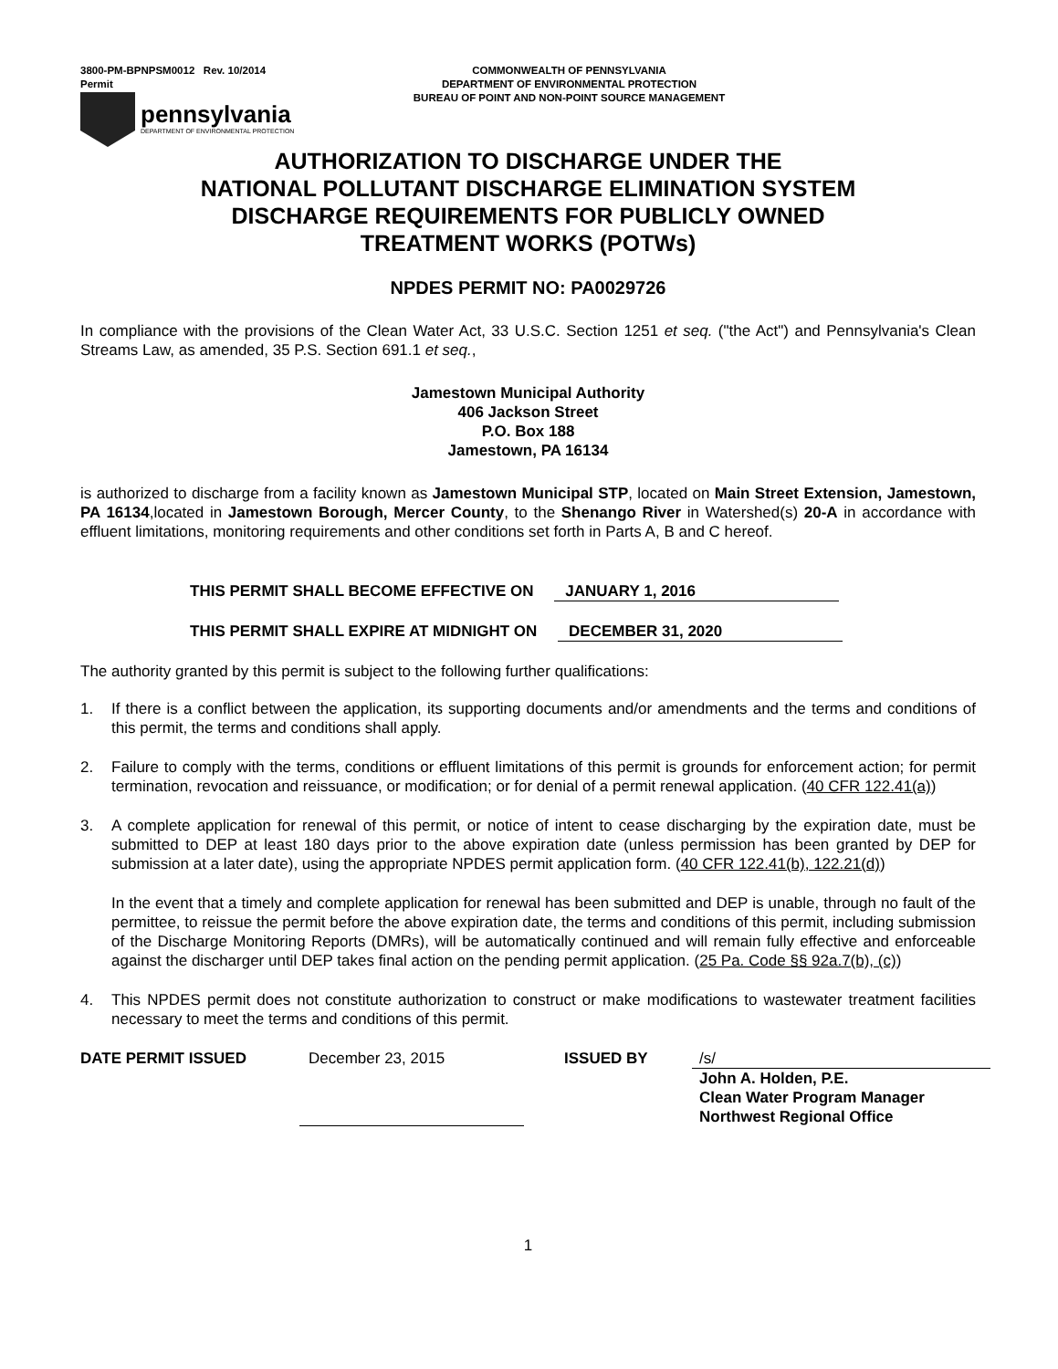3800-PM-BPNPSM0012 Rev. 10/2014
Permit
COMMONWEALTH OF PENNSYLVANIA
DEPARTMENT OF ENVIRONMENTAL PROTECTION
BUREAU OF POINT AND NON-POINT SOURCE MANAGEMENT
pennsylvania
DEPARTMENT OF ENVIRONMENTAL PROTECTION
AUTHORIZATION TO DISCHARGE UNDER THE
NATIONAL POLLUTANT DISCHARGE ELIMINATION SYSTEM
DISCHARGE REQUIREMENTS FOR PUBLICLY OWNED
TREATMENT WORKS (POTWs)
NPDES PERMIT NO: PA0029726
In compliance with the provisions of the Clean Water Act, 33 U.S.C. Section 1251 et seq. ("the Act") and Pennsylvania's Clean Streams Law, as amended, 35 P.S. Section 691.1 et seq.,
Jamestown Municipal Authority
406 Jackson Street
P.O. Box 188
Jamestown, PA 16134
is authorized to discharge from a facility known as Jamestown Municipal STP, located on Main Street Extension, Jamestown, PA 16134,located in Jamestown Borough, Mercer County, to the Shenango River in Watershed(s) 20-A in accordance with effluent limitations, monitoring requirements and other conditions set forth in Parts A, B and C hereof.
THIS PERMIT SHALL BECOME EFFECTIVE ON JANUARY 1, 2016
THIS PERMIT SHALL EXPIRE AT MIDNIGHT ON DECEMBER 31, 2020
The authority granted by this permit is subject to the following further qualifications:
1. If there is a conflict between the application, its supporting documents and/or amendments and the terms and conditions of this permit, the terms and conditions shall apply.
2. Failure to comply with the terms, conditions or effluent limitations of this permit is grounds for enforcement action; for permit termination, revocation and reissuance, or modification; or for denial of a permit renewal application. (40 CFR 122.41(a))
3. A complete application for renewal of this permit, or notice of intent to cease discharging by the expiration date, must be submitted to DEP at least 180 days prior to the above expiration date (unless permission has been granted by DEP for submission at a later date), using the appropriate NPDES permit application form. (40 CFR 122.41(b), 122.21(d))
In the event that a timely and complete application for renewal has been submitted and DEP is unable, through no fault of the permittee, to reissue the permit before the above expiration date, the terms and conditions of this permit, including submission of the Discharge Monitoring Reports (DMRs), will be automatically continued and will remain fully effective and enforceable against the discharger until DEP takes final action on the pending permit application. (25 Pa. Code §§ 92a.7(b), (c))
4. This NPDES permit does not constitute authorization to construct or make modifications to wastewater treatment facilities necessary to meet the terms and conditions of this permit.
DATE PERMIT ISSUED December 23, 2015 ISSUED BY /s/
John A. Holden, P.E.
Clean Water Program Manager
Northwest Regional Office
1